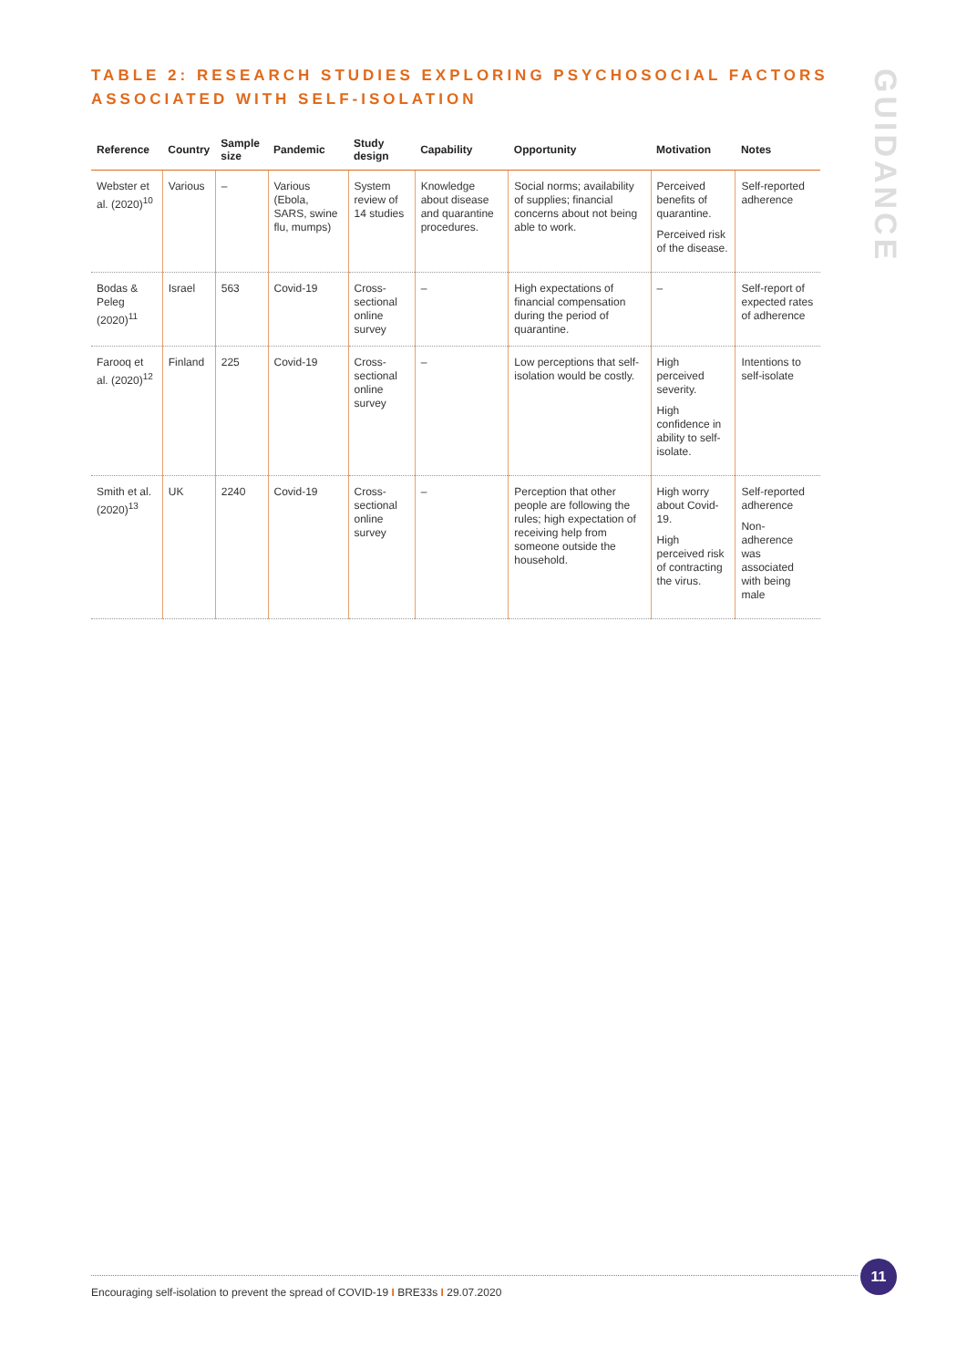TABLE 2: RESEARCH STUDIES EXPLORING PSYCHOSOCIAL FACTORS
ASSOCIATED WITH SELF-ISOLATION
GUIDANCE
| Reference | Country | Sample size | Pandemic | Study design | Capability | Opportunity | Motivation | Notes |
| --- | --- | --- | --- | --- | --- | --- | --- | --- |
| Webster et al. (2020)<sup>10</sup> | Various | – | Various (Ebola, SARS, swine flu, mumps) | System review of 14 studies | Knowledge about disease and quarantine procedures. | Social norms; availability of supplies; financial concerns about not being able to work. | Perceived benefits of quarantine. Perceived risk of the disease. | Self-reported adherence |
| Bodas & Peleg (2020)<sup>11</sup> | Israel | 563 | Covid-19 | Cross-sectional online survey | – | High expectations of financial compensation during the period of quarantine. | – | Self-report of expected rates of adherence |
| Farooq et al. (2020)<sup>12</sup> | Finland | 225 | Covid-19 | Cross-sectional online survey | – | Low perceptions that self-isolation would be costly. | High perceived severity. High confidence in ability to self-isolate. | Intentions to self-isolate |
| Smith et al. (2020)<sup>13</sup> | UK | 2240 | Covid-19 | Cross-sectional online survey | – | Perception that other people are following the rules; high expectation of receiving help from someone outside the household. | High worry about Covid-19. High perceived risk of contracting the virus. | Self-reported adherence Non-adherence was associated with being male |
11
Encouraging self-isolation to prevent the spread of COVID-19 I BRE33s I 29.07.2020